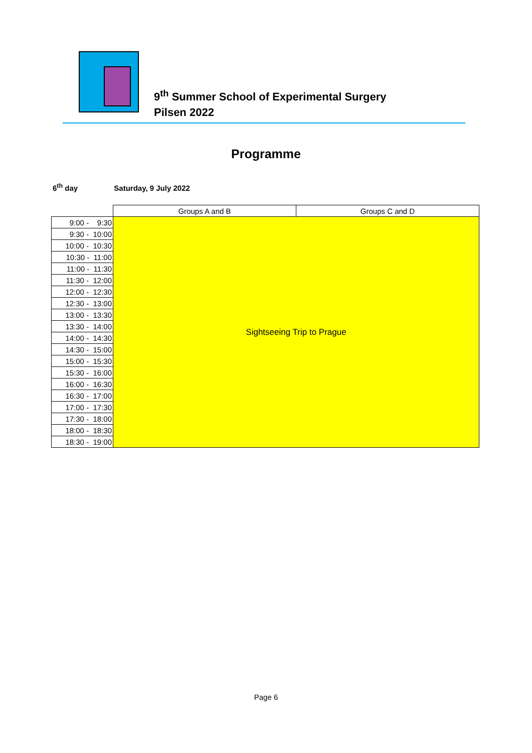9<sup>th</sup> Summer School of Experimental Surgery
Pilsen 2022
Programme
6<sup>th</sup> day Saturday, 9 July 2022
| | Groups A and B | Groups C and D |
| 9:00 - 9:30 | Sightseeing Trip to Prague | |
| 9:30 - 10:00 | | |
| 10:00 - 10:30 | | |
| 10:30 - 11:00 | | |
| 11:00 - 11:30 | | |
| 11:30 - 12:00 | | |
| 12:00 - 12:30 | | |
| 12:30 - 13:00 | | |
| 13:00 - 13:30 | | |
| 13:30 - 14:00 | | |
| 14:00 - 14:30 | | |
| 14:30 - 15:00 | | |
| 15:00 - 15:30 | | |
| 15:30 - 16:00 | | |
| 16:00 - 16:30 | | |
| 16:30 - 17:00 | | |
| 17:00 - 17:30 | | |
| 17:30 - 18:00 | | |
| 18:00 - 18:30 | | |
| 18:30 - 19:00 | | |
Page 6